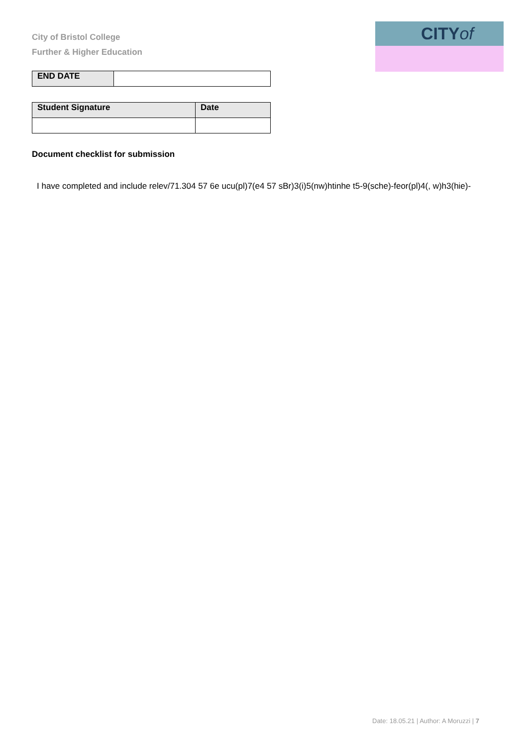City of Bristol College
Further & Higher Education
CITYof
| END DATE | |
| Student Signature | Date |
Document checklist for submission
I have completed and include relev/71.304 57 6e ucu(pl)7(e4 57 sBr)3(i)5(nw)htinhe t5-9(sche)-feor(pl)4(, w)h3(hie)-
Date: 18.05.21 | Author: A Moruzzi | 7